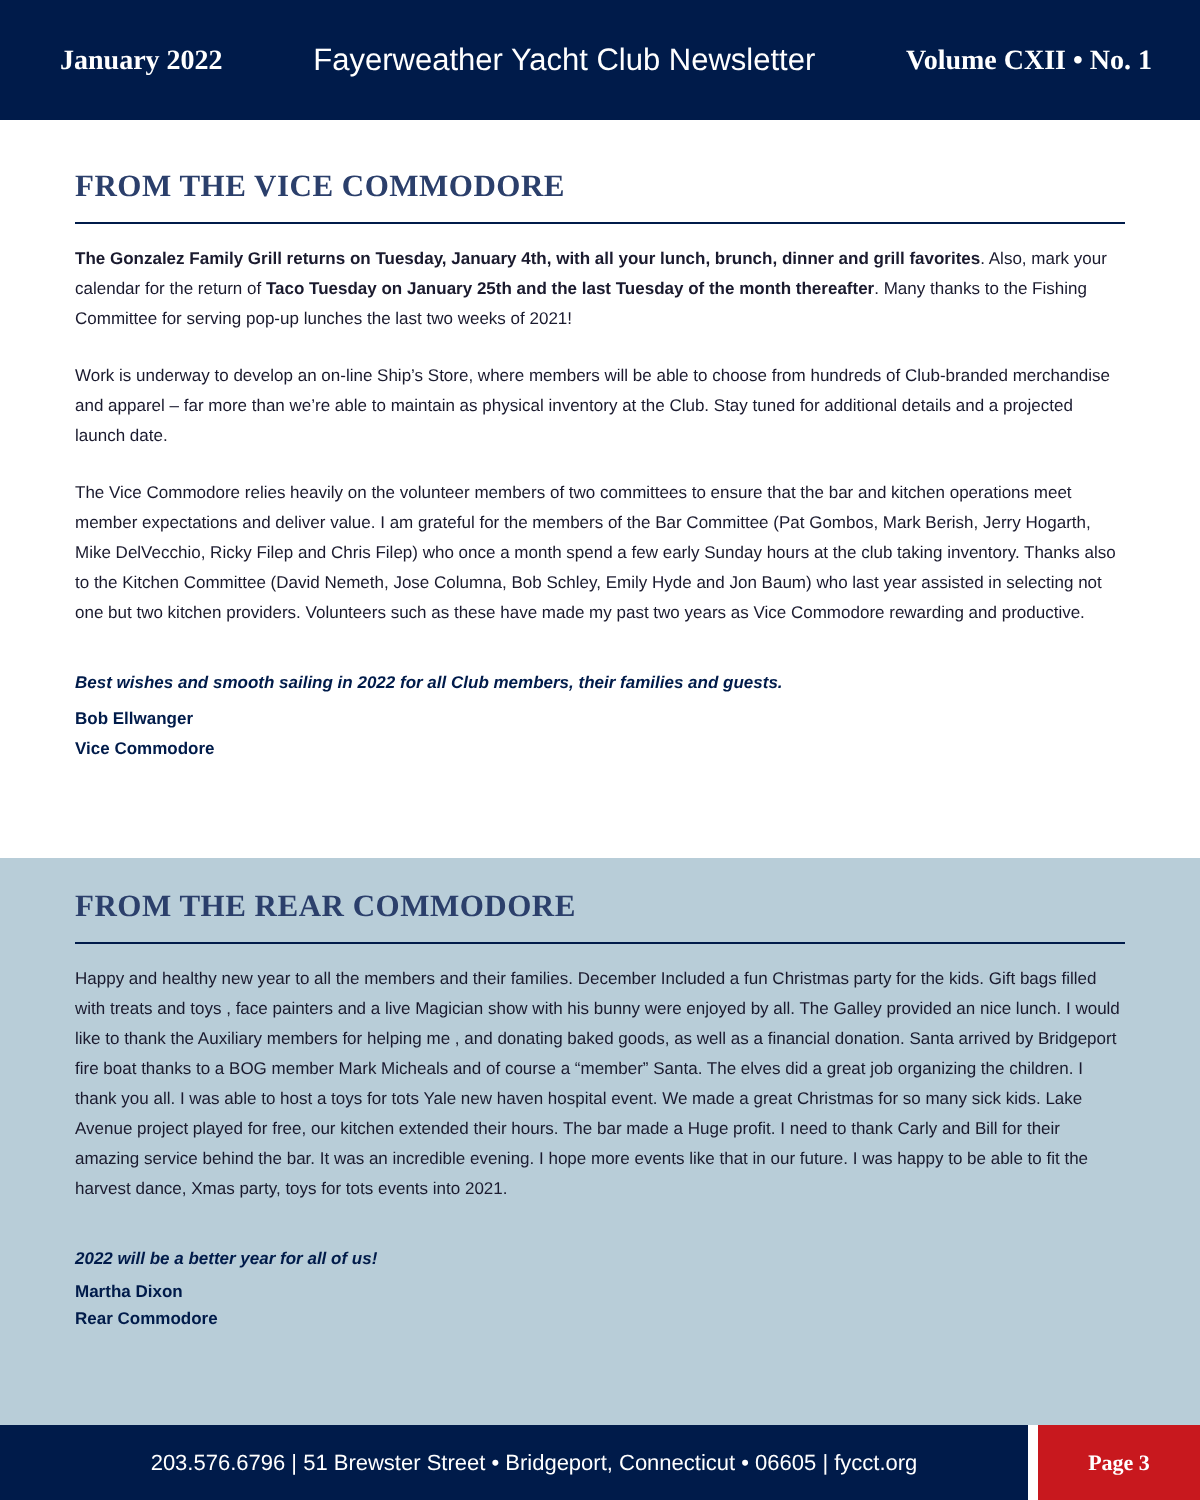January 2022 Fayerweather Yacht Club Newsletter Volume CXII • No. 1
FROM THE VICE COMMODORE
The Gonzalez Family Grill returns on Tuesday, January 4th, with all your lunch, brunch, dinner and grill favorites. Also, mark your calendar for the return of Taco Tuesday on January 25th and the last Tuesday of the month thereafter. Many thanks to the Fishing Committee for serving pop-up lunches the last two weeks of 2021!
Work is underway to develop an on-line Ship’s Store, where members will be able to choose from hundreds of Club-branded merchandise and apparel – far more than we’re able to maintain as physical inventory at the Club. Stay tuned for additional details and a projected launch date.
The Vice Commodore relies heavily on the volunteer members of two committees to ensure that the bar and kitchen operations meet member expectations and deliver value. I am grateful for the members of the Bar Committee (Pat Gombos, Mark Berish, Jerry Hogarth, Mike DelVecchio, Ricky Filep and Chris Filep) who once a month spend a few early Sunday hours at the club taking inventory. Thanks also to the Kitchen Committee (David Nemeth, Jose Columna, Bob Schley, Emily Hyde and Jon Baum) who last year assisted in selecting not one but two kitchen providers. Volunteers such as these have made my past two years as Vice Commodore rewarding and productive.
Best wishes and smooth sailing in 2022 for all Club members, their families and guests.
Bob Ellwanger
Vice Commodore
FROM THE REAR COMMODORE
Happy and healthy new year to all the members and their families. December Included a fun Christmas party for the kids. Gift bags filled with treats and toys , face painters and a live Magician show with his bunny were enjoyed by all. The Galley provided an nice lunch. I would like to thank the Auxiliary members for helping me , and donating baked goods, as well as a financial donation. Santa arrived by Bridgeport fire boat thanks to a BOG member Mark Micheals and of course a “member” Santa. The elves did a great job organizing the children. I thank you all. I was able to host a toys for tots Yale new haven hospital event. We made a great Christmas for so many sick kids. Lake Avenue project played for free, our kitchen extended their hours. The bar made a Huge profit. I need to thank Carly and Bill for their amazing service behind the bar. It was an incredible evening. I hope more events like that in our future. I was happy to be able to fit the harvest dance, Xmas party, toys for tots events into 2021.
2022 will be a better year for all of us!
Martha Dixon
Rear Commodore
203.576.6796 | 51 Brewster Street • Bridgeport, Connecticut • 06605 | fycct.org Page 3